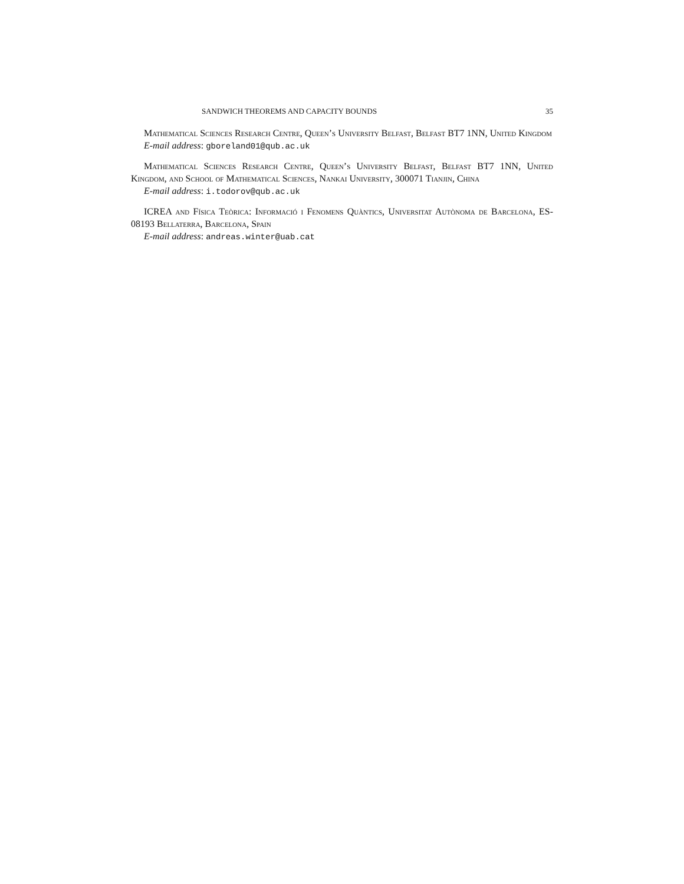SANDWICH THEOREMS AND CAPACITY BOUNDS 35
Mathematical Sciences Research Centre, Queen’s University Belfast, Belfast BT7 1NN, United Kingdom
E-mail address: gboreland01@qub.ac.uk
Mathematical Sciences Research Centre, Queen’s University Belfast, Belfast BT7 1NN, United Kingdom, and School of Mathematical Sciences, Nankai University, 300071 Tianjin, China
E-mail address: i.todorov@qub.ac.uk
ICREA and Física Teòrica: Informació i Fenomens Quàntics, Universitat Autònoma de Barcelona, ES-08193 Bellaterra, Barcelona, Spain
E-mail address: andreas.winter@uab.cat